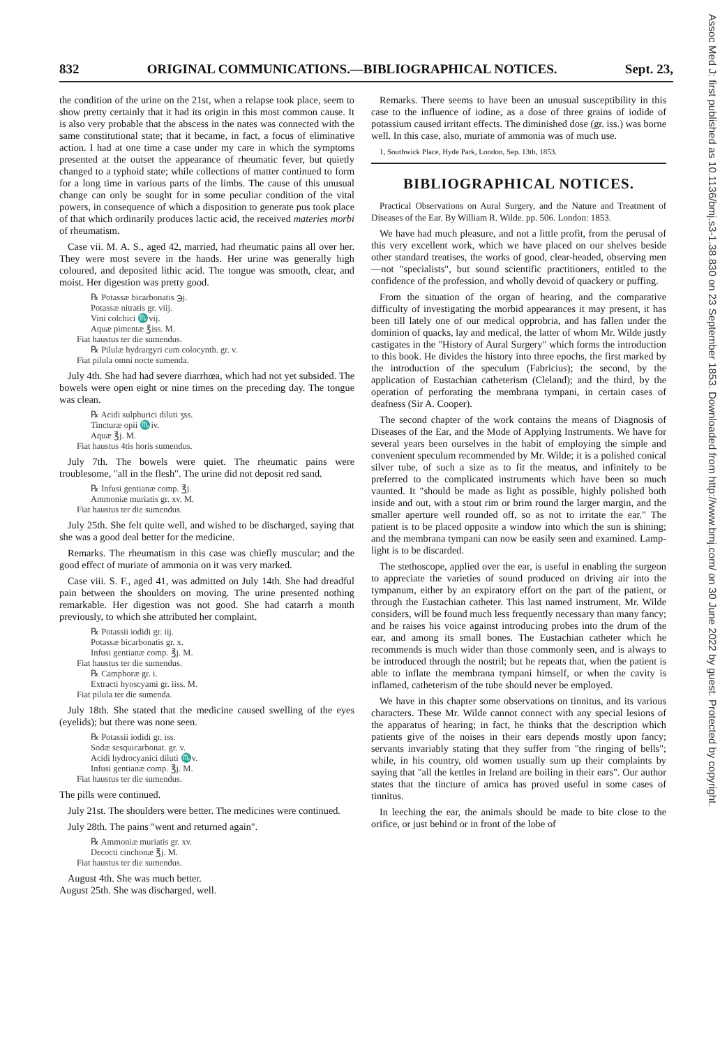832 ORIGINAL COMMUNICATIONS.—BIBLIOGRAPHICAL NOTICES. Sept. 23,
Assoc Med J: first published as 10.1136/bmj.s3-1.38.830 on 23 September 1853. Downloaded from http://www.bmj.com/ on 30 June 2022 by guest. Protected by copyright.
the condition of the urine on the 21st, when a relapse took place, seem to show pretty certainly that it had its origin in this most common cause. It is also very probable that the abscess in the nates was connected with the same constitutional state; that it became, in fact, a focus of eliminative action. I had at one time a case under my care in which the symptoms presented at the outset the appearance of rheumatic fever, but quietly changed to a typhoid state; while collections of matter continued to form for a long time in various parts of the limbs. The cause of this unusual change can only be sought for in some peculiar condition of the vital powers, in consequence of which a disposition to generate pus took place of that which ordinarily produces lactic acid, the received materies morbi of rheumatism.
Case vii. M. A. S., aged 42, married, had rheumatic pains all over her. They were most severe in the hands. Her urine was generally high coloured, and deposited lithic acid. The tongue was smooth, clear, and moist. Her digestion was pretty good.
℞ Potassæ bicarbonatis ℈j.
Potassæ nitratis gr. viij.
Vini colchici ♏vij.
Aquæ pimentæ ℥iss. M.
Fiat haustus ter die sumendus.
℞ Pilulæ hydrargyri cum colocynth. gr. v.
Fiat pilula omni nocte sumenda.
July 4th. She had had severe diarrhœa, which had not yet subsided. The bowels were open eight or nine times on the preceding day. The tongue was clean.
℞ Acidi sulphurici diluti ʒss.
Tincturæ opii ♏iv.
Aquæ ℥j. M.
Fiat haustus 4tis horis sumendus.
July 7th. The bowels were quiet. The rheumatic pains were troublesome, "all in the flesh". The urine did not deposit red sand.
℞ Infusi gentianæ comp. ℥j.
Ammoniæ muriatis gr. xv. M.
Fiat haustus ter die sumendus.
July 25th. She felt quite well, and wished to be discharged, saying that she was a good deal better for the medicine.
Remarks. The rheumatism in this case was chiefly muscular; and the good effect of muriate of ammonia on it was very marked.
Case viii. S. F., aged 41, was admitted on July 14th. She had dreadful pain between the shoulders on moving. The urine presented nothing remarkable. Her digestion was not good. She had catarrh a month previously, to which she attributed her complaint.
℞ Potassii iodidi gr. iij.
Potassæ bicarbonatis gr. x.
Infusi gentianæ comp. ℥j. M.
Fiat haustus ter die sumendus.
℞ Camphoræ gr. i.
Extracti hyoscyami gr. iiss. M.
Fiat pilula ter die sumenda.
July 18th. She stated that the medicine caused swelling of the eyes (eyelids); but there was none seen.
℞ Potassii iodidi gr. iss.
Sodæ sesquicarbonat. gr. v.
Acidi hydrocyanici diluti ♏v.
Infusi gentianæ comp. ℥j. M.
Fiat haustus ter die sumendus.
The pills were continued.
July 21st. The shoulders were better. The medicines were continued.
July 28th. The pains "went and returned again".
℞ Ammoniæ muriatis gr. xv.
Decocti cinchonæ ℥j. M.
Fiat haustus ter die sumendus.
August 4th. She was much better.
August 25th. She was discharged, well.
Remarks. There seems to have been an unusual susceptibility in this case to the influence of iodine, as a dose of three grains of iodide of potassium caused irritant effects. The diminished dose (gr. iss.) was borne well. In this case, also, muriate of ammonia was of much use.
1, Southwick Place, Hyde Park, London, Sep. 13th, 1853.
BIBLIOGRAPHICAL NOTICES.
Practical Observations on Aural Surgery, and the Nature and Treatment of Diseases of the Ear. By William R. Wilde. pp. 506. London: 1853.
We have had much pleasure, and not a little profit, from the perusal of this very excellent work, which we have placed on our shelves beside other standard treatises, the works of good, clear-headed, observing men—not "specialists", but sound scientific practitioners, entitled to the confidence of the profession, and wholly devoid of quackery or puffing.
From the situation of the organ of hearing, and the comparative difficulty of investigating the morbid appearances it may present, it has been till lately one of our medical opprobria, and has fallen under the dominion of quacks, lay and medical, the latter of whom Mr. Wilde justly castigates in the "History of Aural Surgery" which forms the introduction to this book. He divides the history into three epochs, the first marked by the introduction of the speculum (Fabricius); the second, by the application of Eustachian catheterism (Cleland); and the third, by the operation of perforating the membrana tympani, in certain cases of deafness (Sir A. Cooper).
The second chapter of the work contains the means of Diagnosis of Diseases of the Ear, and the Mode of Applying Instruments. We have for several years been ourselves in the habit of employing the simple and convenient speculum recommended by Mr. Wilde; it is a polished conical silver tube, of such a size as to fit the meatus, and infinitely to be preferred to the complicated instruments which have been so much vaunted. It "should be made as light as possible, highly polished both inside and out, with a stout rim or brim round the larger margin, and the smaller aperture well rounded off, so as not to irritate the ear." The patient is to be placed opposite a window into which the sun is shining; and the membrana tympani can now be easily seen and examined. Lamp-light is to be discarded.
The stethoscope, applied over the ear, is useful in enabling the surgeon to appreciate the varieties of sound produced on driving air into the tympanum, either by an expiratory effort on the part of the patient, or through the Eustachian catheter. This last named instrument, Mr. Wilde considers, will be found much less frequently necessary than many fancy; and he raises his voice against introducing probes into the drum of the ear, and among its small bones. The Eustachian catheter which he recommends is much wider than those commonly seen, and is always to be introduced through the nostril; but he repeats that, when the patient is able to inflate the membrana tympani himself, or when the cavity is inflamed, catheterism of the tube should never be employed.
We have in this chapter some observations on tinnitus, and its various characters. These Mr. Wilde cannot connect with any special lesions of the apparatus of hearing; in fact, he thinks that the description which patients give of the noises in their ears depends mostly upon fancy; servants invariably stating that they suffer from "the ringing of bells"; while, in his country, old women usually sum up their complaints by saying that "all the kettles in Ireland are boiling in their ears". Our author states that the tincture of arnica has proved useful in some cases of tinnitus.
In leeching the ear, the animals should be made to bite close to the orifice, or just behind or in front of the lobe of